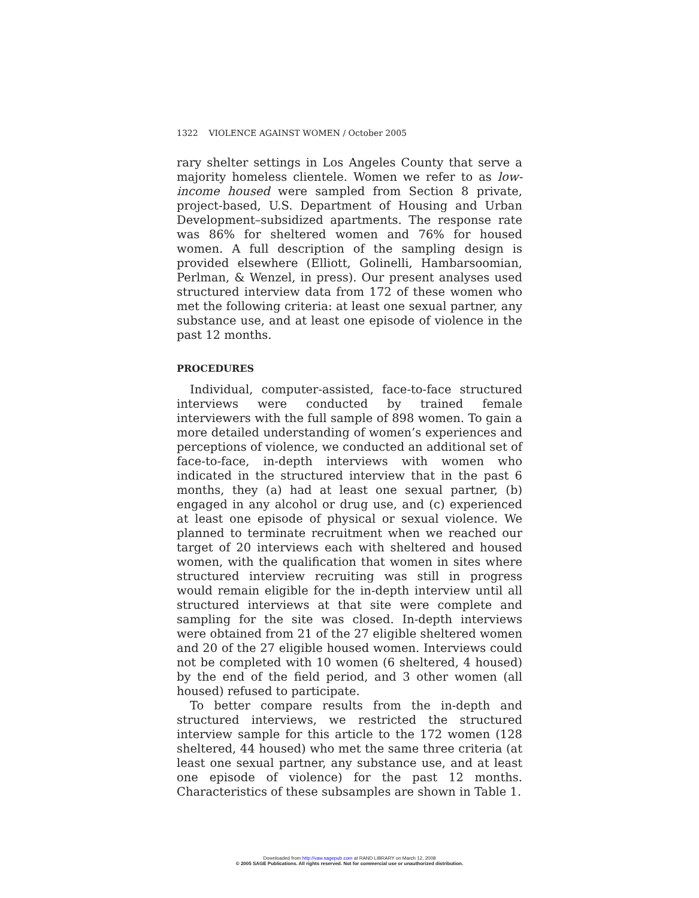1322 VIOLENCE AGAINST WOMEN / October 2005
rary shelter settings in Los Angeles County that serve a majority homeless clientele. Women we refer to as low-income housed were sampled from Section 8 private, project-based, U.S. Department of Housing and Urban Development–subsidized apartments. The response rate was 86% for sheltered women and 76% for housed women. A full description of the sampling design is provided elsewhere (Elliott, Golinelli, Hambarsoomian, Perlman, & Wenzel, in press). Our present analyses used structured interview data from 172 of these women who met the following criteria: at least one sexual partner, any substance use, and at least one episode of violence in the past 12 months.
PROCEDURES
Individual, computer-assisted, face-to-face structured interviews were conducted by trained female interviewers with the full sample of 898 women. To gain a more detailed understanding of women’s experiences and perceptions of violence, we conducted an additional set of face-to-face, in-depth interviews with women who indicated in the structured interview that in the past 6 months, they (a) had at least one sexual partner, (b) engaged in any alcohol or drug use, and (c) experienced at least one episode of physical or sexual violence. We planned to terminate recruitment when we reached our target of 20 interviews each with sheltered and housed women, with the qualification that women in sites where structured interview recruiting was still in progress would remain eligible for the in-depth interview until all structured interviews at that site were complete and sampling for the site was closed. In-depth interviews were obtained from 21 of the 27 eligible sheltered women and 20 of the 27 eligible housed women. Interviews could not be completed with 10 women (6 sheltered, 4 housed) by the end of the field period, and 3 other women (all housed) refused to participate.
To better compare results from the in-depth and structured interviews, we restricted the structured interview sample for this article to the 172 women (128 sheltered, 44 housed) who met the same three criteria (at least one sexual partner, any substance use, and at least one episode of violence) for the past 12 months. Characteristics of these subsamples are shown in Table 1.
Downloaded from http://vaw.sagepub.com at RAND LIBRARY on March 12, 2008
© 2005 SAGE Publications. All rights reserved. Not for commercial use or unauthorized distribution.